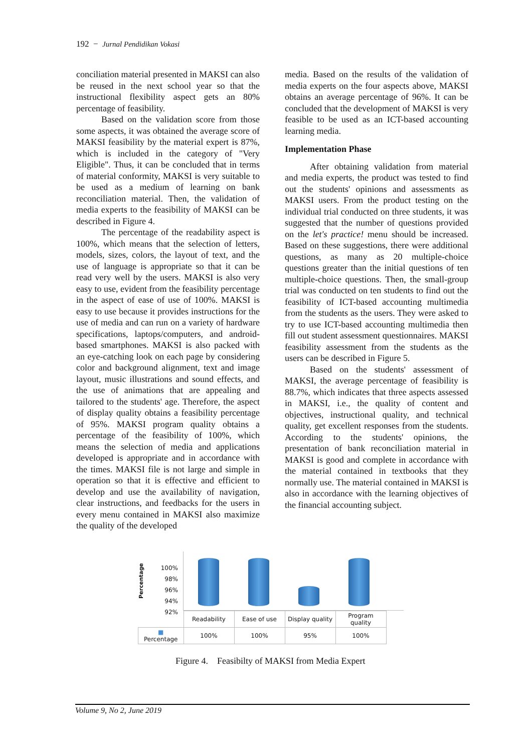192 − Jurnal Pendidikan Vokasi
conciliation material presented in MAKSI can also be reused in the next school year so that the instructional flexibility aspect gets an 80% percentage of feasibility.
Based on the validation score from those some aspects, it was obtained the average score of MAKSI feasibility by the material expert is 87%, which is included in the category of "Very Eligible". Thus, it can be concluded that in terms of material conformity, MAKSI is very suitable to be used as a medium of learning on bank reconciliation material. Then, the validation of media experts to the feasibility of MAKSI can be described in Figure 4.
The percentage of the readability aspect is 100%, which means that the selection of letters, models, sizes, colors, the layout of text, and the use of language is appropriate so that it can be read very well by the users. MAKSI is also very easy to use, evident from the feasibility percentage in the aspect of ease of use of 100%. MAKSI is easy to use because it provides instructions for the use of media and can run on a variety of hardware specifications, laptops/computers, and android-based smartphones. MAKSI is also packed with an eye-catching look on each page by considering color and background alignment, text and image layout, music illustrations and sound effects, and the use of animations that are appealing and tailored to the students' age. Therefore, the aspect of display quality obtains a feasibility percentage of 95%. MAKSI program quality obtains a percentage of the feasibility of 100%, which means the selection of media and applications developed is appropriate and in accordance with the times. MAKSI file is not large and simple in operation so that it is effective and efficient to develop and use the availability of navigation, clear instructions, and feedbacks for the users in every menu contained in MAKSI also maximize the quality of the developed
media. Based on the results of the validation of media experts on the four aspects above, MAKSI obtains an average percentage of 96%. It can be concluded that the development of MAKSI is very feasible to be used as an ICT-based accounting learning media.
Implementation Phase
After obtaining validation from material and media experts, the product was tested to find out the students' opinions and assessments as MAKSI users. From the product testing on the individual trial conducted on three students, it was suggested that the number of questions provided on the let's practice! menu should be increased. Based on these suggestions, there were additional questions, as many as 20 multiple-choice questions greater than the initial questions of ten multiple-choice questions. Then, the small-group trial was conducted on ten students to find out the feasibility of ICT-based accounting multimedia from the students as the users. They were asked to try to use ICT-based accounting multimedia then fill out student assessment questionnaires. MAKSI feasibility assessment from the students as the users can be described in Figure 5.
Based on the students' assessment of MAKSI, the average percentage of feasibility is 88.7%, which indicates that three aspects assessed in MAKSI, i.e., the quality of content and objectives, instructional quality, and technical quality, get excellent responses from the students. According to the students' opinions, the presentation of bank reconciliation material in MAKSI is good and complete in accordance with the material contained in textbooks that they normally use. The material contained in MAKSI is also in accordance with the learning objectives of the financial accounting subject.
Percentage
100%
98%
96%
94%
92%
| | Readability | Ease of use | Display quality | Program quality |
| ■ Percentage | 100% | 100% | 95% | 100% |
Figure 4. Feasibilty of MAKSI from Media Expert
Volume 9, No 2, June 2019